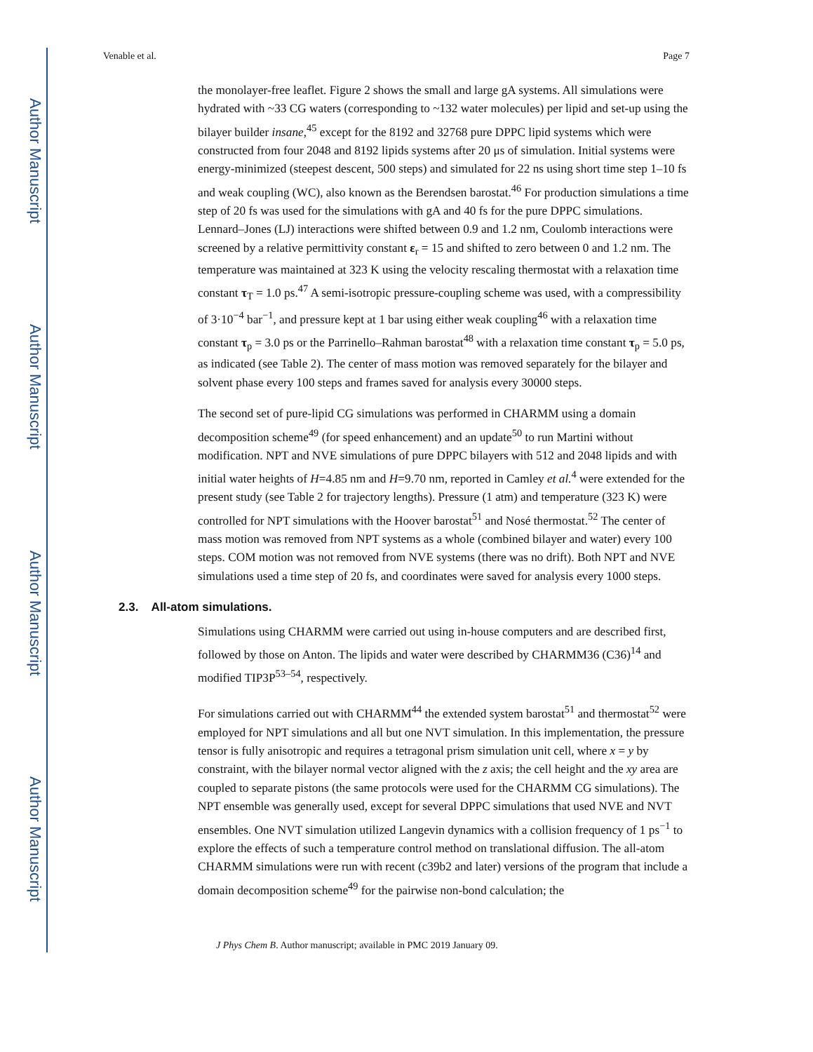Author Manuscript
Author Manuscript
Author Manuscript
Author Manuscript
Venable et al. Page 7
the monolayer-free leaflet. Figure 2 shows the small and large gA systems. All simulations were hydrated with ~33 CG waters (corresponding to ~132 water molecules) per lipid and set-up using the bilayer builder insane,<sup>45</sup> except for the 8192 and 32768 pure DPPC lipid systems which were constructed from four 2048 and 8192 lipids systems after 20 μs of simulation. Initial systems were energy-minimized (steepest descent, 500 steps) and simulated for 22 ns using short time step 1–10 fs and weak coupling (WC), also known as the Berendsen barostat.<sup>46</sup> For production simulations a time step of 20 fs was used for the simulations with gA and 40 fs for the pure DPPC simulations. Lennard–Jones (LJ) interactions were shifted between 0.9 and 1.2 nm, Coulomb interactions were screened by a relative permittivity constant ε<sub>r</sub> = 15 and shifted to zero between 0 and 1.2 nm. The temperature was maintained at 323 K using the velocity rescaling thermostat with a relaxation time constant τ<sub>T</sub> = 1.0 ps.<sup>47</sup> A semi-isotropic pressure-coupling scheme was used, with a compressibility of 3·10<sup>−4</sup> bar<sup>−1</sup>, and pressure kept at 1 bar using either weak coupling<sup>46</sup> with a relaxation time constant τ<sub>p</sub> = 3.0 ps or the Parrinello–Rahman barostat<sup>48</sup> with a relaxation time constant τ<sub>p</sub> = 5.0 ps, as indicated (see Table 2). The center of mass motion was removed separately for the bilayer and solvent phase every 100 steps and frames saved for analysis every 30000 steps.
The second set of pure-lipid CG simulations was performed in CHARMM using a domain decomposition scheme<sup>49</sup> (for speed enhancement) and an update<sup>50</sup> to run Martini without modification. NPT and NVE simulations of pure DPPC bilayers with 512 and 2048 lipids and with initial water heights of H=4.85 nm and H=9.70 nm, reported in Camley et al.<sup>4</sup> were extended for the present study (see Table 2 for trajectory lengths). Pressure (1 atm) and temperature (323 K) were controlled for NPT simulations with the Hoover barostat<sup>51</sup> and Nosé thermostat.<sup>52</sup> The center of mass motion was removed from NPT systems as a whole (combined bilayer and water) every 100 steps. COM motion was not removed from NVE systems (there was no drift). Both NPT and NVE simulations used a time step of 20 fs, and coordinates were saved for analysis every 1000 steps.
2.3. All-atom simulations.
Simulations using CHARMM were carried out using in-house computers and are described first, followed by those on Anton. The lipids and water were described by CHARMM36 (C36)<sup>14</sup> and modified TIP3P<sup>53–54</sup>, respectively.
For simulations carried out with CHARMM<sup>44</sup> the extended system barostat<sup>51</sup> and thermostat<sup>52</sup> were employed for NPT simulations and all but one NVT simulation. In this implementation, the pressure tensor is fully anisotropic and requires a tetragonal prism simulation unit cell, where x = y by constraint, with the bilayer normal vector aligned with the z axis; the cell height and the xy area are coupled to separate pistons (the same protocols were used for the CHARMM CG simulations). The NPT ensemble was generally used, except for several DPPC simulations that used NVE and NVT ensembles. One NVT simulation utilized Langevin dynamics with a collision frequency of 1 ps<sup>−1</sup> to explore the effects of such a temperature control method on translational diffusion. The all-atom CHARMM simulations were run with recent (c39b2 and later) versions of the program that include a domain decomposition scheme<sup>49</sup> for the pairwise non-bond calculation; the
J Phys Chem B. Author manuscript; available in PMC 2019 January 09.